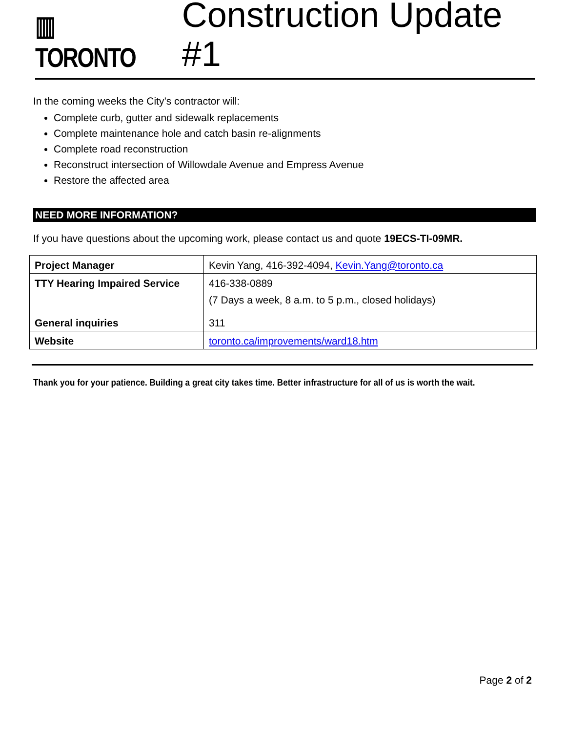▥ TORONTO
Construction Update #1
In the coming weeks the City’s contractor will:
Complete curb, gutter and sidewalk replacements
Complete maintenance hole and catch basin re-alignments
Complete road reconstruction
Reconstruct intersection of Willowdale Avenue and Empress Avenue
Restore the affected area
NEED MORE INFORMATION?
If you have questions about the upcoming work, please contact us and quote 19ECS-TI-09MR.
| Project Manager | Kevin Yang, 416-392-4094, Kevin.Yang@toronto.ca |
| TTY Hearing Impaired Service | 416-338-0889 (7 Days a week, 8 a.m. to 5 p.m., closed holidays) |
| General inquiries | 311 |
| Website | toronto.ca/improvements/ward18.htm |
Thank you for your patience. Building a great city takes time. Better infrastructure for all of us is worth the wait.
Page 2 of 2